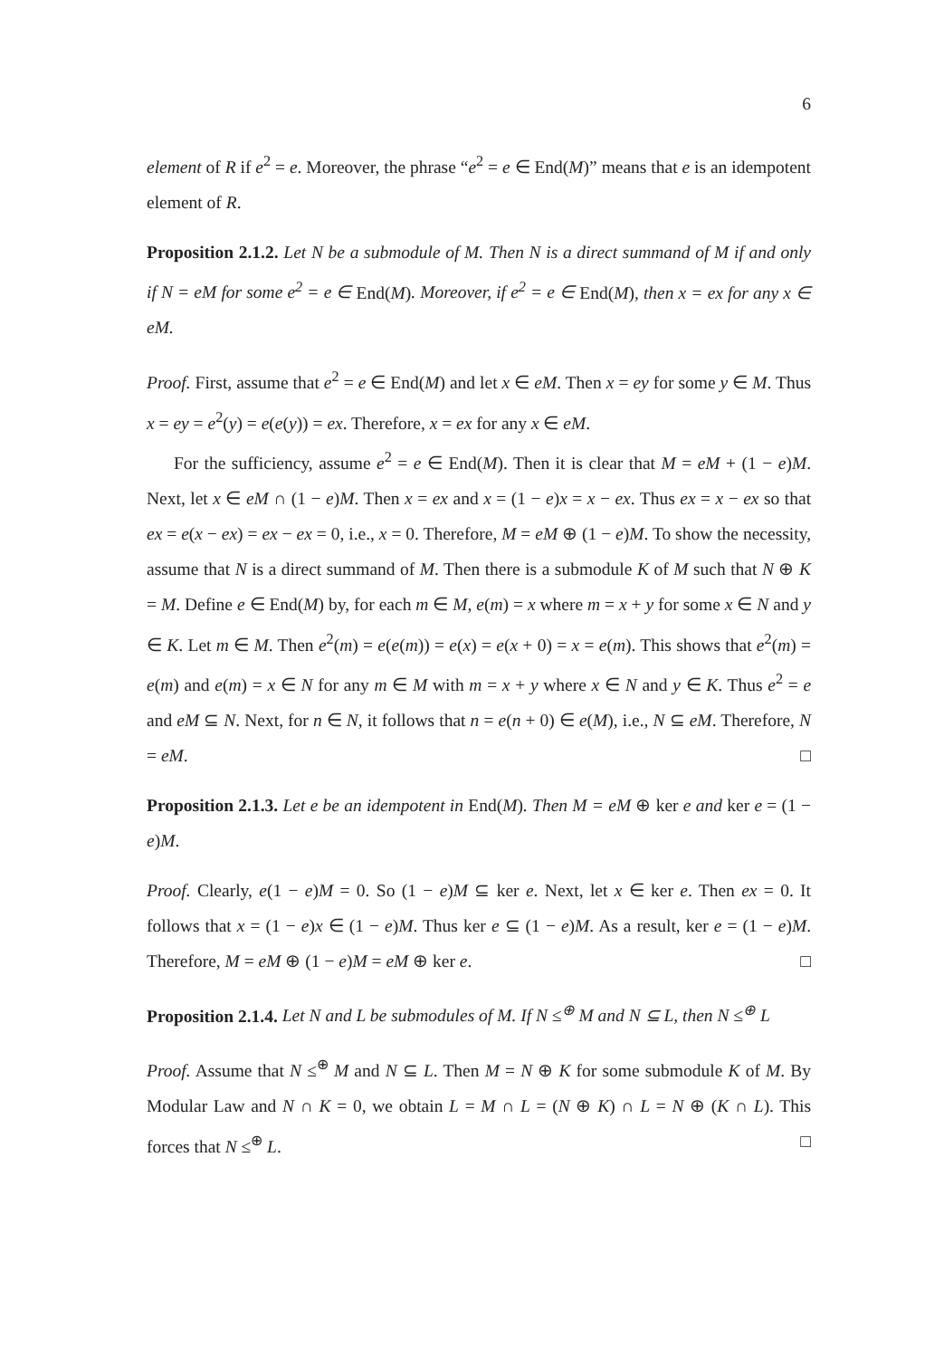6
element of R if e<sup>2</sup> = e. Moreover, the phrase “e<sup>2</sup> = e ∈ End(M)” means that e is an idempotent element of R.
Proposition 2.1.2. Let N be a submodule of M. Then N is a direct summand of M if and only if N = eM for some e<sup>2</sup> = e ∈ End(M). Moreover, if e<sup>2</sup> = e ∈ End(M), then x = ex for any x ∈ eM.
Proof. First, assume that e<sup>2</sup> = e ∈ End(M) and let x ∈ eM. Then x = ey for some y ∈ M. Thus x = ey = e<sup>2</sup>(y) = e(e(y)) = ex. Therefore, x = ex for any x ∈ eM.
For the sufficiency, assume e<sup>2</sup> = e ∈ End(M). Then it is clear that M = eM + (1 − e)M. Next, let x ∈ eM ∩ (1 − e)M. Then x = ex and x = (1 − e)x = x − ex. Thus ex = x − ex so that ex = e(x − ex) = ex − ex = 0, i.e., x = 0. Therefore, M = eM ⊕ (1 − e)M. To show the necessity, assume that N is a direct summand of M. Then there is a submodule K of M such that N ⊕ K = M. Define e ∈ End(M) by, for each m ∈ M, e(m) = x where m = x + y for some x ∈ N and y ∈ K. Let m ∈ M. Then e<sup>2</sup>(m) = e(e(m)) = e(x) = e(x + 0) = x = e(m). This shows that e<sup>2</sup>(m) = e(m) and e(m) = x ∈ N for any m ∈ M with m = x + y where x ∈ N and y ∈ K. Thus e<sup>2</sup> = e and eM ⊆ N. Next, for n ∈ N, it follows that n = e(n + 0) ∈ e(M), i.e., N ⊆ eM. Therefore, N = eM. □
Proposition 2.1.3. Let e be an idempotent in End(M). Then M = eM ⊕ ker e and ker e = (1 − e)M.
Proof. Clearly, e(1 − e)M = 0. So (1 − e)M ⊆ ker e. Next, let x ∈ ker e. Then ex = 0. It follows that x = (1 − e)x ∈ (1 − e)M. Thus ker e ⊆ (1 − e)M. As a result, ker e = (1 − e)M. Therefore, M = eM ⊕ (1 − e)M = eM ⊕ ker e. □
Proposition 2.1.4. Let N and L be submodules of M. If N ≤<sup>⊕</sup> M and N ⊆ L, then N ≤<sup>⊕</sup> L
Proof. Assume that N ≤<sup>⊕</sup> M and N ⊆ L. Then M = N ⊕ K for some submodule K of M. By Modular Law and N ∩ K = 0, we obtain L = M ∩ L = (N ⊕ K) ∩ L = N ⊕ (K ∩ L). This forces that N ≤<sup>⊕</sup> L. □